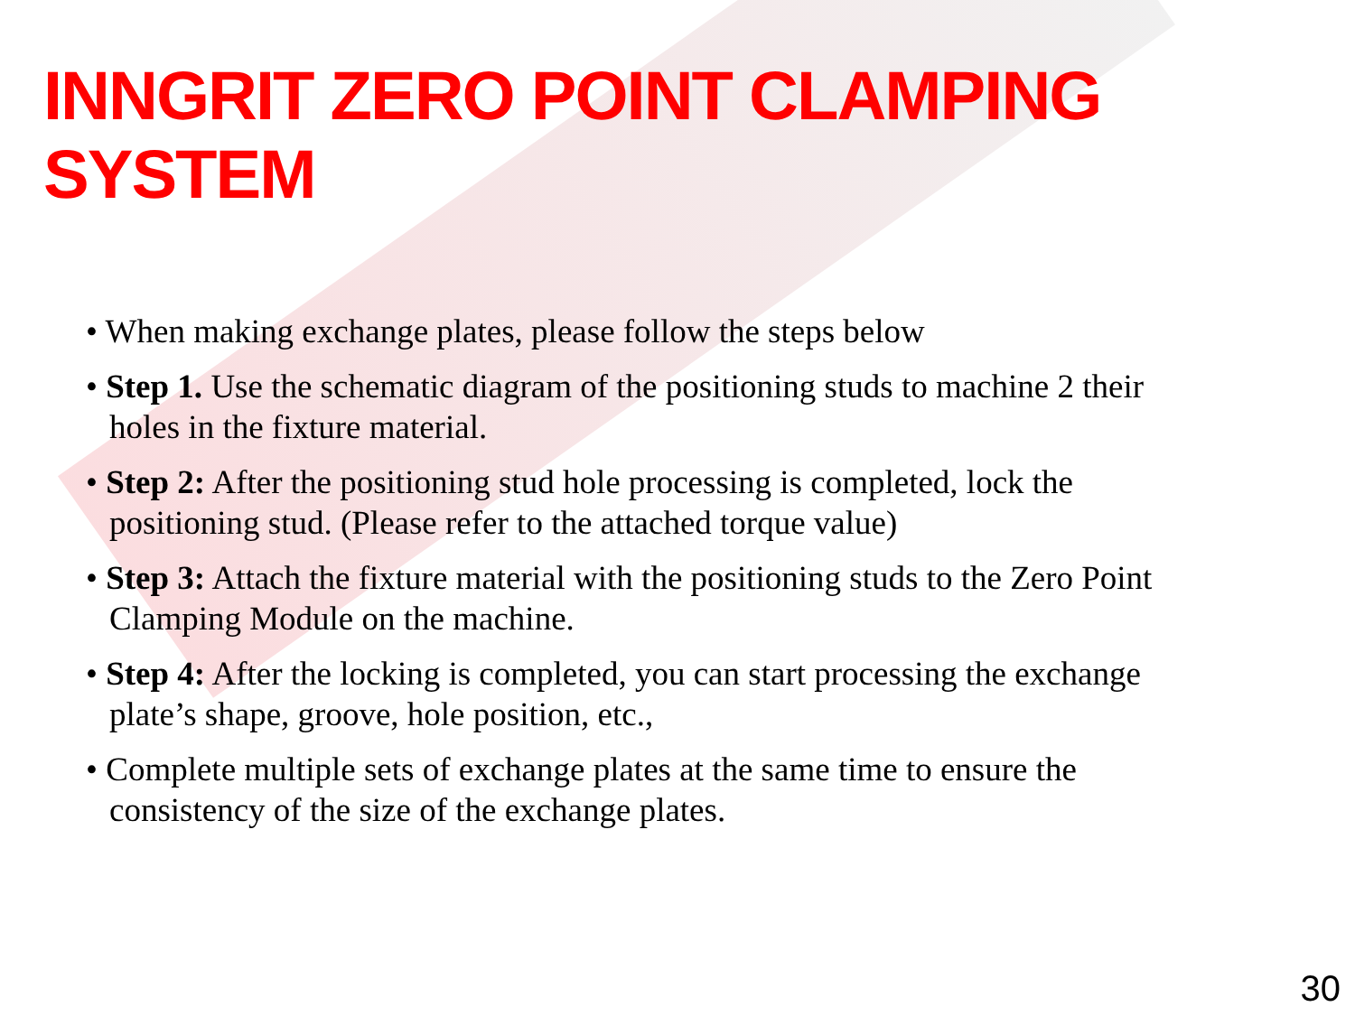INNGRIT ZERO POINT CLAMPING SYSTEM
• When making exchange plates, please follow the steps below
• Step 1. Use the schematic diagram of the positioning studs to machine 2 their holes in the fixture material.
• Step 2: After the positioning stud hole processing is completed, lock the positioning stud. (Please refer to the attached torque value)
• Step 3: Attach the fixture material with the positioning studs to the Zero Point Clamping Module on the machine.
• Step 4: After the locking is completed, you can start processing the exchange plate’s shape, groove, hole position, etc.,
• Complete multiple sets of exchange plates at the same time to ensure the consistency of the size of the exchange plates.
30